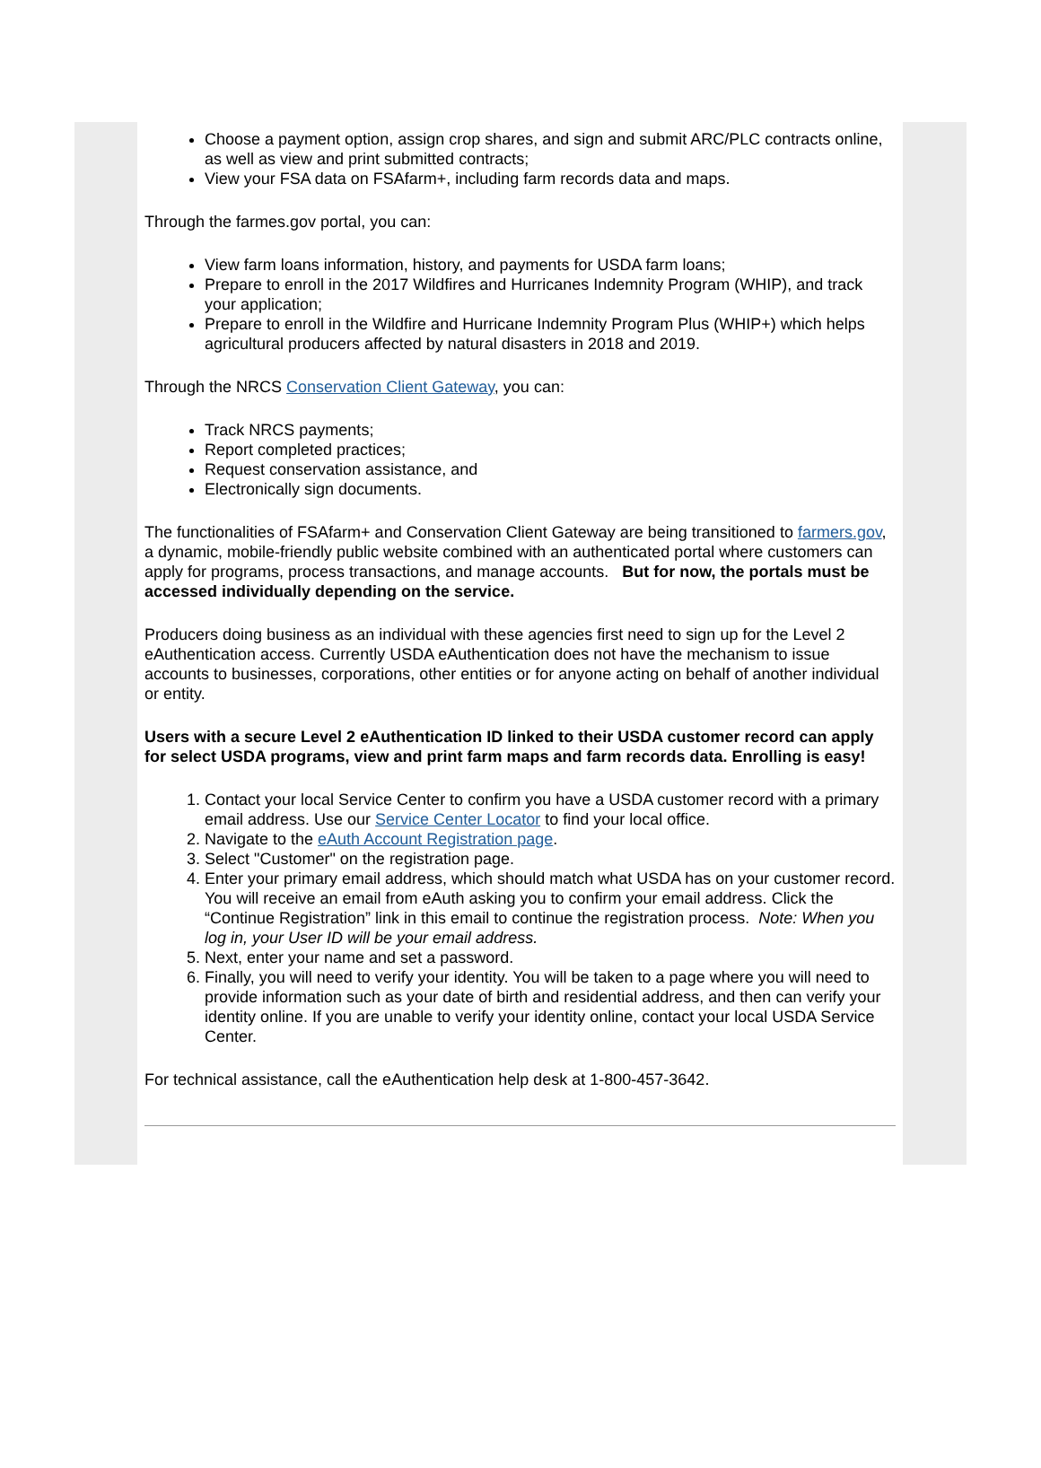Choose a payment option, assign crop shares, and sign and submit ARC/PLC contracts online, as well as view and print submitted contracts;
View your FSA data on FSAfarm+, including farm records data and maps.
Through the farmes.gov portal, you can:
View farm loans information, history, and payments for USDA farm loans;
Prepare to enroll in the 2017 Wildfires and Hurricanes Indemnity Program (WHIP), and track your application;
Prepare to enroll in the Wildfire and Hurricane Indemnity Program Plus (WHIP+) which helps agricultural producers affected by natural disasters in 2018 and 2019.
Through the NRCS Conservation Client Gateway, you can:
Track NRCS payments;
Report completed practices;
Request conservation assistance, and
Electronically sign documents.
The functionalities of FSAfarm+ and Conservation Client Gateway are being transitioned to farmers.gov, a dynamic, mobile-friendly public website combined with an authenticated portal where customers can apply for programs, process transactions, and manage accounts. But for now, the portals must be accessed individually depending on the service.
Producers doing business as an individual with these agencies first need to sign up for the Level 2 eAuthentication access. Currently USDA eAuthentication does not have the mechanism to issue accounts to businesses, corporations, other entities or for anyone acting on behalf of another individual or entity.
Users with a secure Level 2 eAuthentication ID linked to their USDA customer record can apply for select USDA programs, view and print farm maps and farm records data. Enrolling is easy!
1. Contact your local Service Center to confirm you have a USDA customer record with a primary email address. Use our Service Center Locator to find your local office.
2. Navigate to the eAuth Account Registration page.
3. Select "Customer" on the registration page.
4. Enter your primary email address, which should match what USDA has on your customer record. You will receive an email from eAuth asking you to confirm your email address. Click the “Continue Registration” link in this email to continue the registration process. Note: When you log in, your User ID will be your email address.
5. Next, enter your name and set a password.
6. Finally, you will need to verify your identity. You will be taken to a page where you will need to provide information such as your date of birth and residential address, and then can verify your identity online. If you are unable to verify your identity online, contact your local USDA Service Center.
For technical assistance, call the eAuthentication help desk at 1-800-457-3642.